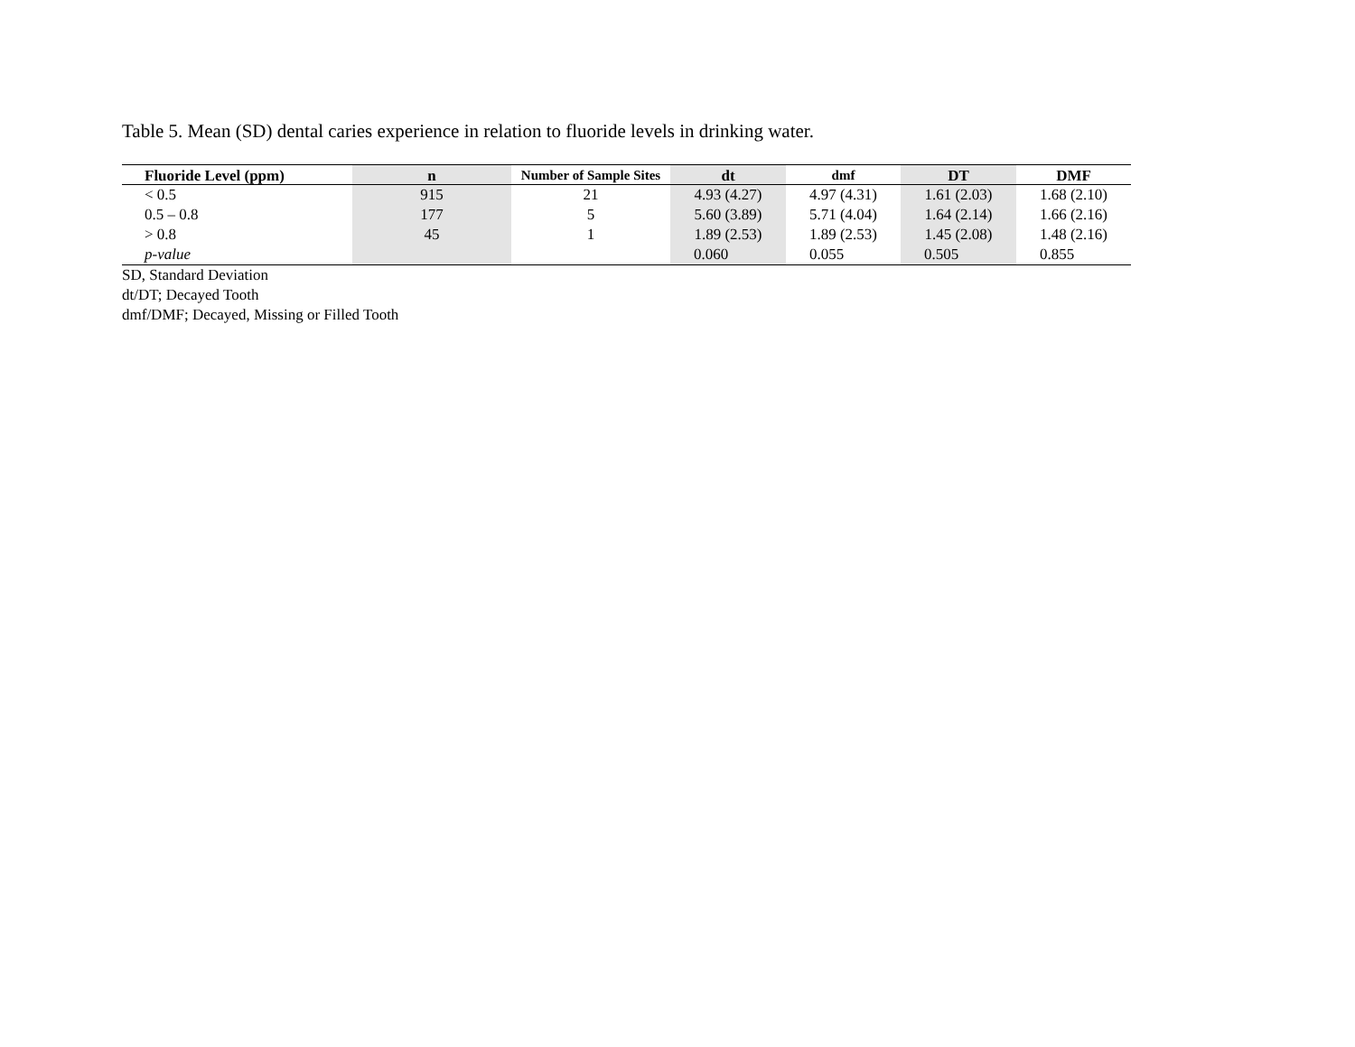Table 5. Mean (SD) dental caries experience in relation to fluoride levels in drinking water.
| Fluoride Level (ppm) | n | Number of Sample Sites | dt | dmf | DT | DMF |
| --- | --- | --- | --- | --- | --- | --- |
| < 0.5 | 915 | 21 | 4.93 (4.27) | 4.97 (4.31) | 1.61 (2.03) | 1.68 (2.10) |
| 0.5 – 0.8 | 177 | 5 | 5.60 (3.89) | 5.71 (4.04) | 1.64 (2.14) | 1.66 (2.16) |
| > 0.8 | 45 | 1 | 1.89 (2.53) | 1.89 (2.53) | 1.45 (2.08) | 1.48 (2.16) |
| p-value | | | 0.060 | 0.055 | 0.505 | 0.855 |
SD, Standard Deviation
dt/DT; Decayed Tooth
dmf/DMF; Decayed, Missing or Filled Tooth